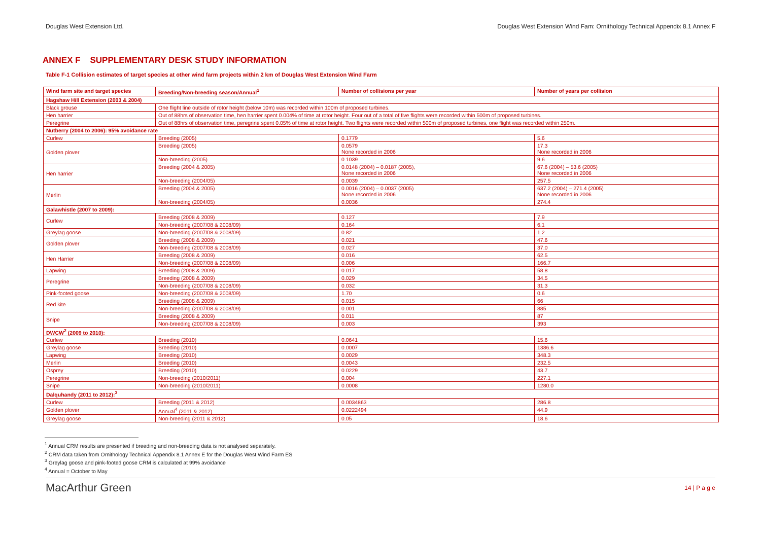Douglas West Extension Ltd. Douglas West Extension Wind Fam: Ornithology Technical Appendix 8.1 Annex F
ANNEX F SUPPLEMENTARY DESK STUDY INFORMATION
Table F-1 Collision estimates of target species at other wind farm projects within 2 km of Douglas West Extension Wind Farm
| Wind farm site and target species | Breeding/Non-breeding season/Annual<sup>1</sup> | Number of collisions per year | Number of years per collision |
| --- | --- | --- | --- |
| Hagshaw Hill Extension (2003 & 2004) | | | |
| Black grouse | One flight line outside of rotor height (below 10m) was recorded within 100m of proposed turbines. | | |
| Hen harrier | Out of 88hrs of observation time, hen harrier spent 0.004% of time at rotor height. Four out of a total of five flights were recorded within 500m of proposed turbines. | | |
| Peregrine | Out of 88hrs of observation time, peregrine spent 0.05% of time at rotor height. Two flights were recorded within 500m of proposed turbines, one flight was recorded within 250m. | | |
| Nutberry (2004 to 2006): 95% avoidance rate | | | |
| Curlew | Breeding (2005) | 0.1779 | 5.6 |
| Golden plover | Breeding (2005) | 0.0579 None recorded in 2006 | 17.3 None recorded in 2006 |
| | Non-breeding (2005) | 0.1039 | 9.6 |
| Hen harrier | Breeding (2004 & 2005) | 0.0148 (2004) – 0.0187 (2005), None recorded in 2006 | 67.6 (2004) – 53.6 (2005) None recorded in 2006 |
| | Non-breeding (2004/05) | 0.0039 | 257.5 |
| Merlin | Breeding (2004 & 2005) | 0.0016 (2004) – 0.0037 (2005) None recorded in 2006 | 637.2 (2004) – 271.4 (2005) None recorded in 2006 |
| | Non-breeding (2004/05) | 0.0036 | 274.4 |
| Galawhistle (2007 to 2009): | | | |
| Curlew | Breeding (2008 & 2009) | 0.127 | 7.9 |
| | Non-breeding (2007/08 & 2008/09) | 0.164 | 6.1 |
| Greylag goose | Non-breeding (2007/08 & 2008/09) | 0.82 | 1.2 |
| Golden plover | Breeding (2008 & 2009) | 0.021 | 47.6 |
| | Non-breeding (2007/08 & 2008/09) | 0.027 | 37.0 |
| Hen Harrier | Breeding (2008 & 2009) | 0.016 | 62.5 |
| | Non-breeding (2007/08 & 2008/09) | 0.006 | 166.7 |
| Lapwing | Breeding (2008 & 2009) | 0.017 | 58.8 |
| Peregrine | Breeding (2008 & 2009) | 0.029 | 34.5 |
| | Non-breeding (2007/08 & 2008/09) | 0.032 | 31.3 |
| Pink-footed goose | Non-breeding (2007/08 & 2008/09) | 1.70 | 0.6 |
| Red kite | Breeding (2008 & 2009) | 0.015 | 66 |
| | Non-breeding (2007/08 & 2008/09) | 0.001 | 885 |
| Snipe | Breeding (2008 & 2009) | 0.011 | 87 |
| | Non-breeding (2007/08 & 2008/09) | 0.003 | 393 |
| DWCW<sup>2</sup> (2009 to 2010): | | | |
| Curlew | Breeding (2010) | 0.0641 | 15.6 |
| Greylag goose | Breeding (2010) | 0.0007 | 1386.6 |
| Lapwing | Breeding (2010) | 0.0029 | 348.3 |
| Merlin | Breeding (2010) | 0.0043 | 232.5 |
| Osprey | Breeding (2010) | 0.0229 | 43.7 |
| Peregrine | Non-breeding (2010/2011) | 0.004 | 227.1 |
| Snipe | Non-breeding (2010/2011) | 0.0008 | 1280.0 |
| Dalquhandy (2011 to 2012):<sup>3</sup> | | | |
| Curlew | Breeding (2011 & 2012) | 0.0034863 | 286.8 |
| Golden plover | Annual<sup>4</sup> (2011 & 2012) | 0.0222494 | 44.9 |
| Greylag goose | Non-breeding (2011 & 2012) | 0.05 | 18.6 |
<sup>1</sup> Annual CRM results are presented if breeding and non-breeding data is not analysed separately.
<sup>2</sup> CRM data taken from Ornithology Technical Appendix 8.1 Annex E for the Douglas West Wind Farm ES
<sup>3</sup> Greylag goose and pink-footed goose CRM is calculated at 99% avoidance
<sup>4</sup> Annual = October to May
MacArthur Green 14 | P a g e